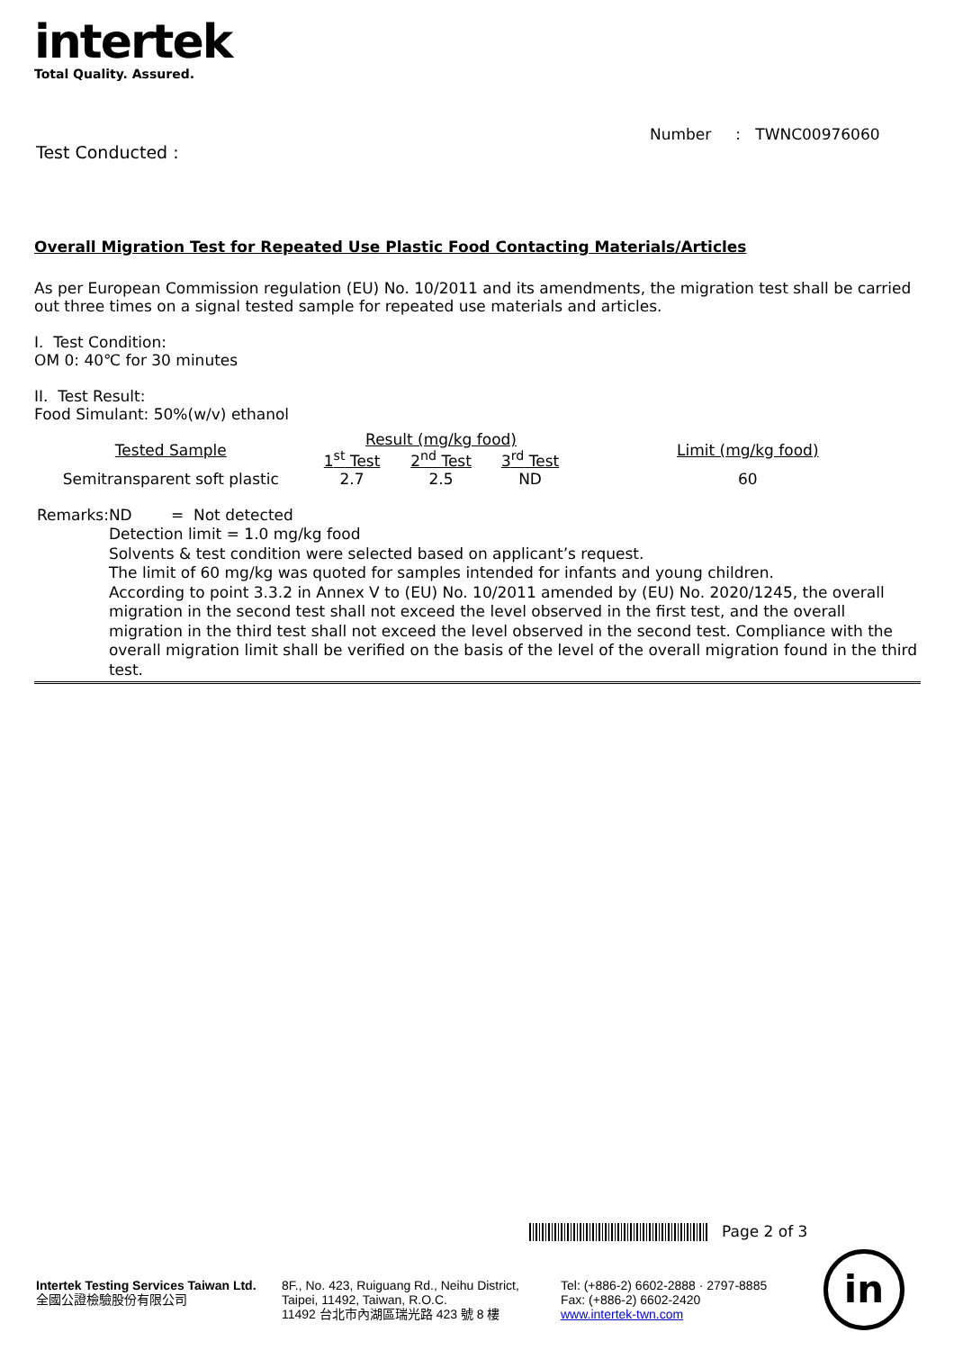intertek
Total Quality. Assured.
Number : TWNC00976060
Test Conducted :
Overall Migration Test for Repeated Use Plastic Food Contacting Materials/Articles
As per European Commission regulation (EU) No. 10/2011 and its amendments, the migration test shall be carried out three times on a signal tested sample for repeated use materials and articles.
I. Test Condition:
OM 0: 40℃ for 30 minutes
II. Test Result:
Food Simulant: 50%(w/v) ethanol
| Tested Sample | Result (mg/kg food) | | | Limit (mg/kg food) |
| | 1<sup>st</sup> Test | 2<sup>nd</sup> Test | 3<sup>rd</sup> Test | |
| Semitransparent soft plastic | 2.7 | 2.5 | ND | 60 |
Remarks: ND = Not detected
Detection limit = 1.0 mg/kg food
Solvents & test condition were selected based on applicant’s request.
The limit of 60 mg/kg was quoted for samples intended for infants and young children.
According to point 3.3.2 in Annex V to (EU) No. 10/2011 amended by (EU) No. 2020/1245, the overall migration in the second test shall not exceed the level observed in the first test, and the overall migration in the third test shall not exceed the level observed in the second test. Compliance with the overall migration limit shall be verified on the basis of the level of the overall migration found in the third test.
Page 2 of 3
Intertek Testing Services Taiwan Ltd.
全國公證檢驗股份有限公司
8F., No. 423, Ruiguang Rd., Neihu District,
Taipei, 11492, Taiwan, R.O.C.
11492 台北市內湖區瑞光路 423 號 8 樓
Tel: (+886-2) 6602-2888 · 2797-8885
Fax: (+886-2) 6602-2420
www.intertek-twn.com
in